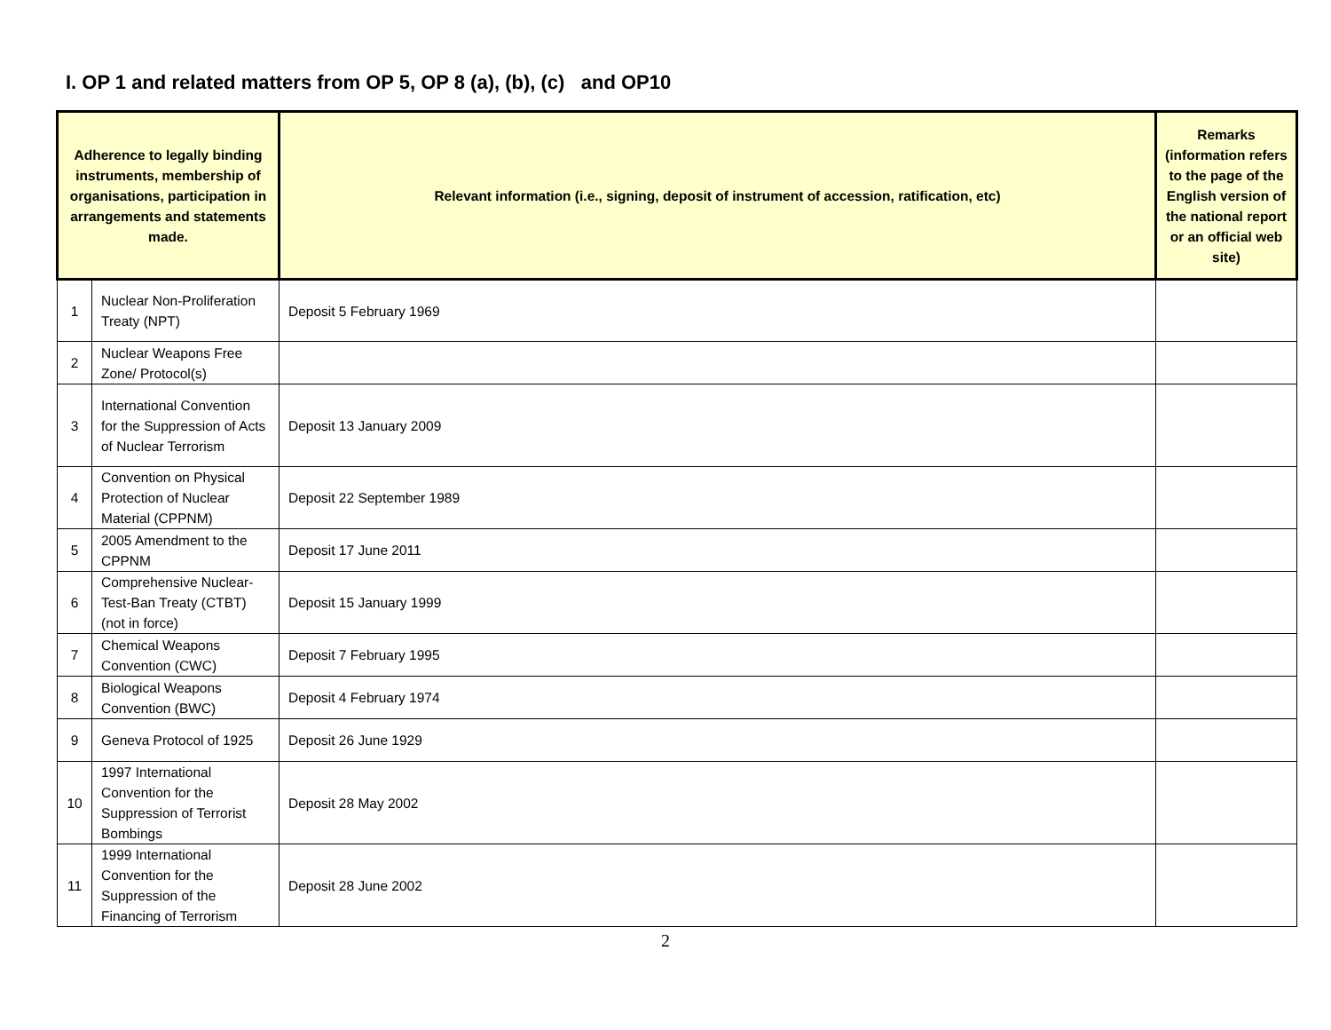I. OP 1 and related matters from OP 5, OP 8 (a), (b), (c) and OP10
| Adherence to legally binding instruments, membership of organisations, participation in arrangements and statements made. | | Relevant information (i.e., signing, deposit of instrument of accession, ratification, etc) | Remarks (information refers to the page of the English version of the national report or an official web site) |
| --- | --- | --- | --- |
| 1 | Nuclear Non-Proliferation Treaty (NPT) | Deposit 5 February 1969 | |
| 2 | Nuclear Weapons Free Zone/ Protocol(s) | | |
| 3 | International Convention for the Suppression of Acts of Nuclear Terrorism | Deposit 13 January 2009 | |
| 4 | Convention on Physical Protection of Nuclear Material (CPPNM) | Deposit 22 September 1989 | |
| 5 | 2005 Amendment to the CPPNM | Deposit 17 June 2011 | |
| 6 | Comprehensive Nuclear-Test-Ban Treaty (CTBT) (not in force) | Deposit 15 January 1999 | |
| 7 | Chemical Weapons Convention (CWC) | Deposit 7 February 1995 | |
| 8 | Biological Weapons Convention (BWC) | Deposit 4 February 1974 | |
| 9 | Geneva Protocol of 1925 | Deposit 26 June 1929 | |
| 10 | 1997 International Convention for the Suppression of Terrorist Bombings | Deposit 28 May 2002 | |
| 11 | 1999 International Convention for the Suppression of the Financing of Terrorism | Deposit 28 June 2002 | |
2